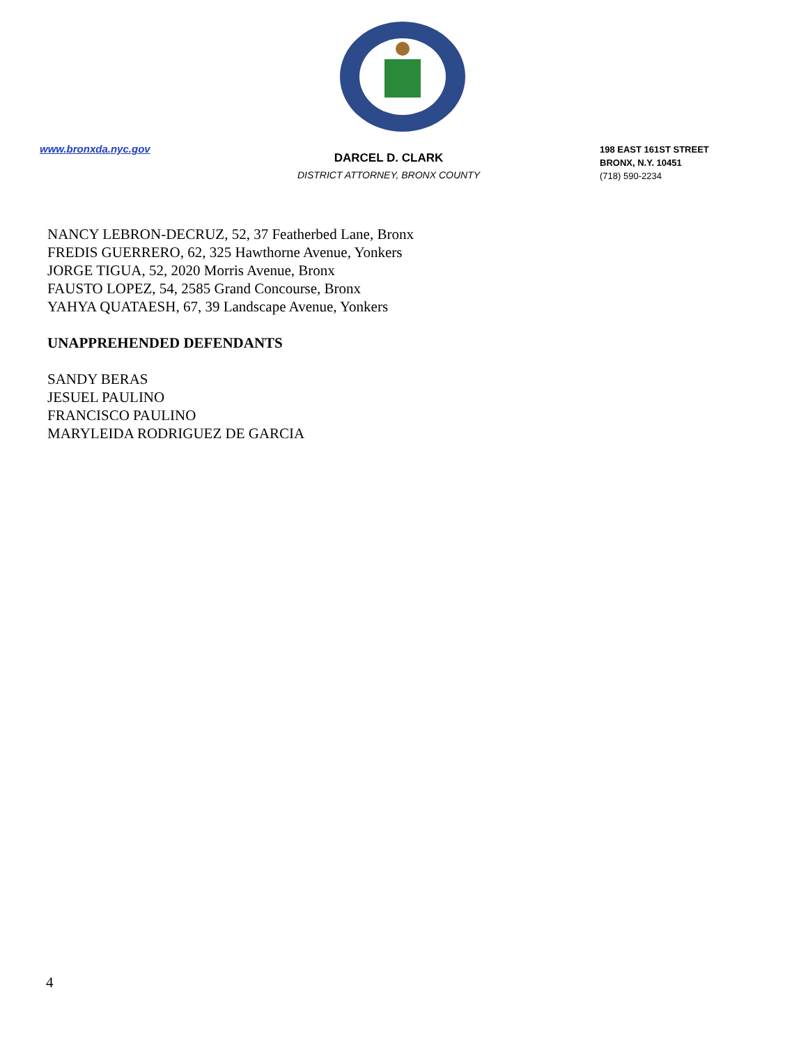www.bronxda.nyc.gov
DARCEL D. CLARK
DISTRICT ATTORNEY, BRONX COUNTY
198 EAST 161ST STREET
BRONX, N.Y. 10451
(718) 590-2234
NANCY LEBRON-DECRUZ, 52, 37 Featherbed Lane, Bronx
FREDIS GUERRERO, 62, 325 Hawthorne Avenue, Yonkers
JORGE TIGUA, 52, 2020 Morris Avenue, Bronx
FAUSTO LOPEZ, 54, 2585 Grand Concourse, Bronx
YAHYA QUATAESH, 67, 39 Landscape Avenue, Yonkers
UNAPPREHENDED DEFENDANTS
SANDY BERAS
JESUEL PAULINO
FRANCISCO PAULINO
MARYLEIDA RODRIGUEZ DE GARCIA
4